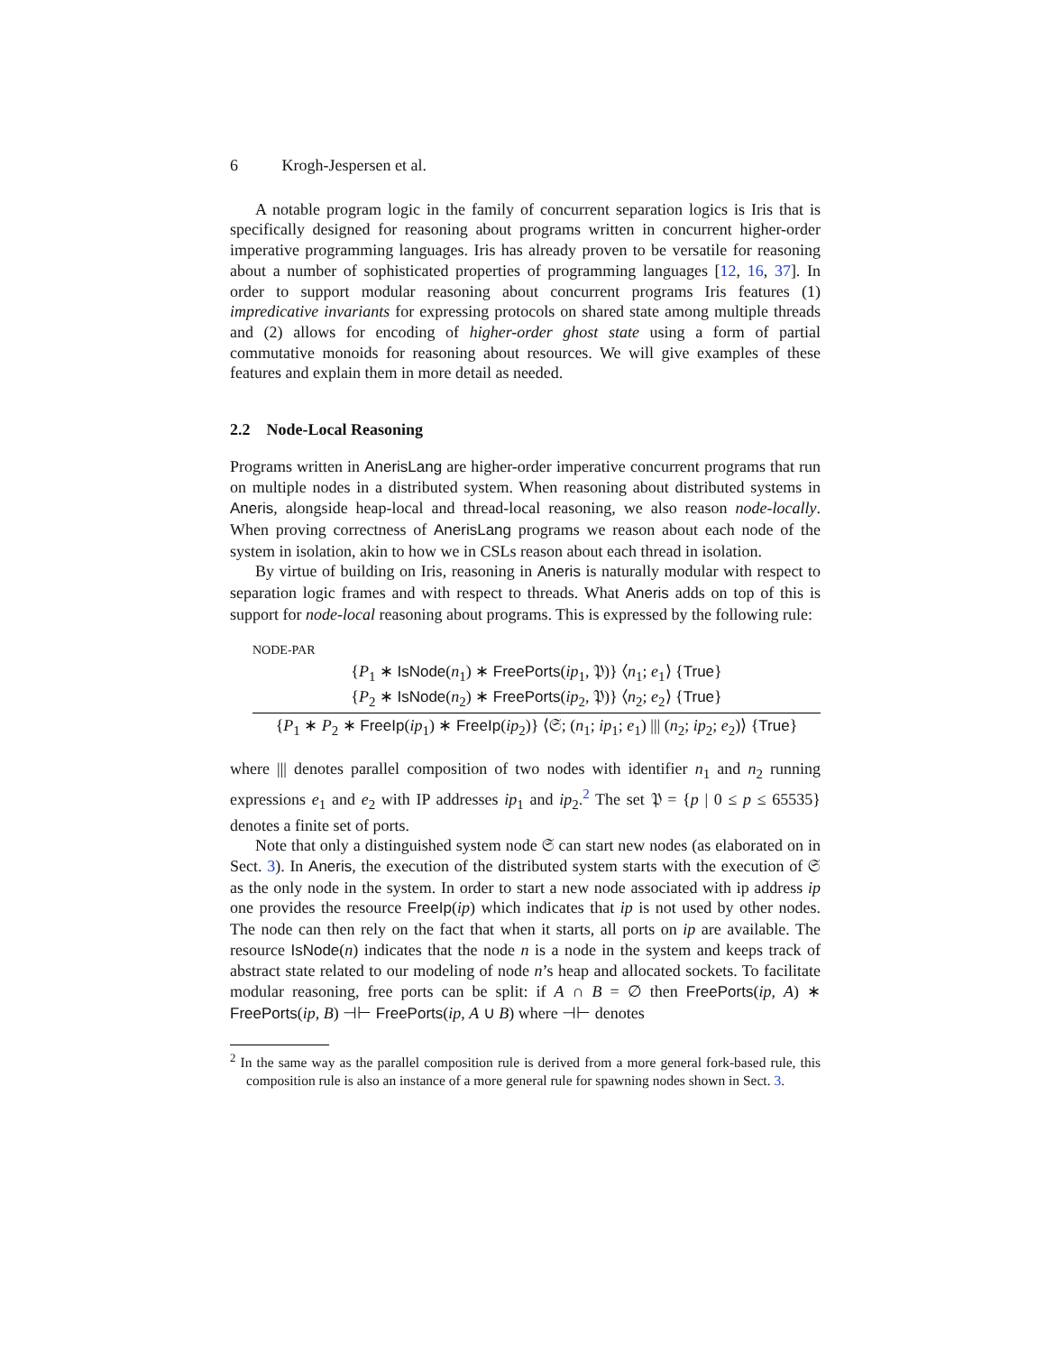6 Krogh-Jespersen et al.
A notable program logic in the family of concurrent separation logics is Iris that is specifically designed for reasoning about programs written in concurrent higher-order imperative programming languages. Iris has already proven to be versatile for reasoning about a number of sophisticated properties of programming languages [12, 16, 37]. In order to support modular reasoning about concurrent programs Iris features (1) impredicative invariants for expressing protocols on shared state among multiple threads and (2) allows for encoding of higher-order ghost state using a form of partial commutative monoids for reasoning about resources. We will give examples of these features and explain them in more detail as needed.
2.2 Node-Local Reasoning
Programs written in AnerisLang are higher-order imperative concurrent programs that run on multiple nodes in a distributed system. When reasoning about distributed systems in Aneris, alongside heap-local and thread-local reasoning, we also reason node-locally. When proving correctness of AnerisLang programs we reason about each node of the system in isolation, akin to how we in CSLs reason about each thread in isolation.
By virtue of building on Iris, reasoning in Aneris is naturally modular with respect to separation logic frames and with respect to threads. What Aneris adds on top of this is support for node-local reasoning about programs. This is expressed by the following rule:
NODE-PAR
{P<sub>1</sub> ∗ IsNode(n<sub>1</sub>) ∗ FreePorts(ip<sub>1</sub>, 𝔓)} ⟨n<sub>1</sub>; e<sub>1</sub>⟩ {True}
{P<sub>2</sub> ∗ IsNode(n<sub>2</sub>) ∗ FreePorts(ip<sub>2</sub>, 𝔓)} ⟨n<sub>2</sub>; e<sub>2</sub>⟩ {True}
{P<sub>1</sub> ∗ P<sub>2</sub> ∗ FreeIp(ip<sub>1</sub>) ∗ FreeIp(ip<sub>2</sub>)} ⟨𝔖; (n<sub>1</sub>; ip<sub>1</sub>; e<sub>1</sub>) ||| (n<sub>2</sub>; ip<sub>2</sub>; e<sub>2</sub>)⟩ {True}
where ||| denotes parallel composition of two nodes with identifier n<sub>1</sub> and n<sub>2</sub> running expressions e<sub>1</sub> and e<sub>2</sub> with IP addresses ip<sub>1</sub> and ip<sub>2</sub>.<sup>2</sup> The set 𝔓 = {p | 0 ≤ p ≤ 65535} denotes a finite set of ports.
Note that only a distinguished system node 𝔖 can start new nodes (as elaborated on in Sect. 3). In Aneris, the execution of the distributed system starts with the execution of 𝔖 as the only node in the system. In order to start a new node associated with ip address ip one provides the resource FreeIp(ip) which indicates that ip is not used by other nodes. The node can then rely on the fact that when it starts, all ports on ip are available. The resource IsNode(n) indicates that the node n is a node in the system and keeps track of abstract state related to our modeling of node n’s heap and allocated sockets. To facilitate modular reasoning, free ports can be split: if A ∩ B = ∅ then FreePorts(ip, A) ∗ FreePorts(ip, B) ⊣⊢ FreePorts(ip, A ∪ B) where ⊣⊢ denotes
<sup>2</sup> In the same way as the parallel composition rule is derived from a more general fork-based rule, this composition rule is also an instance of a more general rule for spawning nodes shown in Sect. 3.